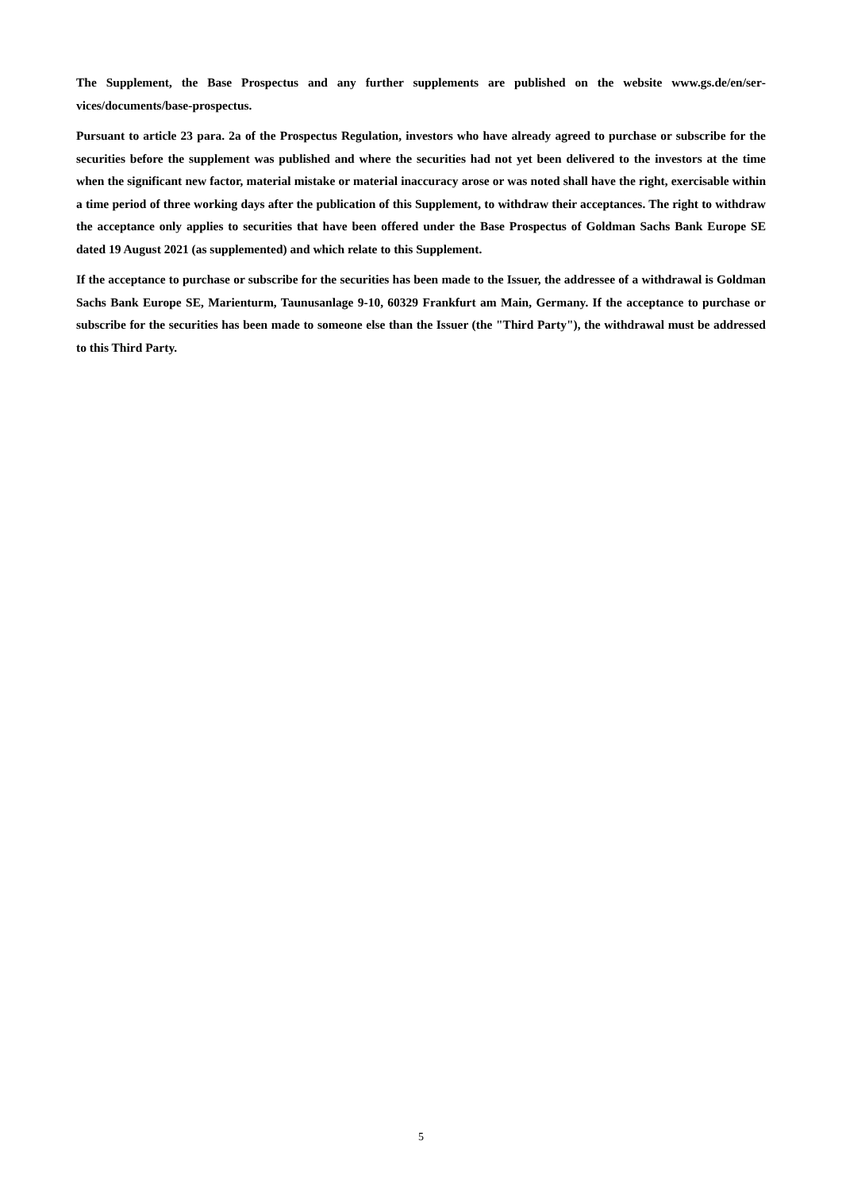The Supplement, the Base Prospectus and any further supplements are published on the website www.gs.de/en/ser­vices/documents/base-prospectus.
Pursuant to article 23 para. 2a of the Prospectus Regulation, investors who have already agreed to purchase or subscribe for the securities before the supplement was published and where the securities had not yet been delivered to the investors at the time when the significant new factor, material mistake or material inaccuracy arose or was noted shall have the right, exercisable within a time period of three working days after the publication of this Sup­plement, to withdraw their acceptances. The right to withdraw the acceptance only applies to securities that have been offered under the Base Prospectus of Goldman Sachs Bank Europe SE dated 19 August 2021 (as supplemented) and which relate to this Supplement.
If the acceptance to purchase or subscribe for the securities has been made to the Issuer, the addressee of a with­drawal is Goldman Sachs Bank Europe SE, Marienturm, Taunusanlage 9-10, 60329 Frankfurt am Main, Germany. If the acceptance to purchase or subscribe for the securities has been made to someone else than the Issuer (the "Third Party"), the withdrawal must be addressed to this Third Party.
5